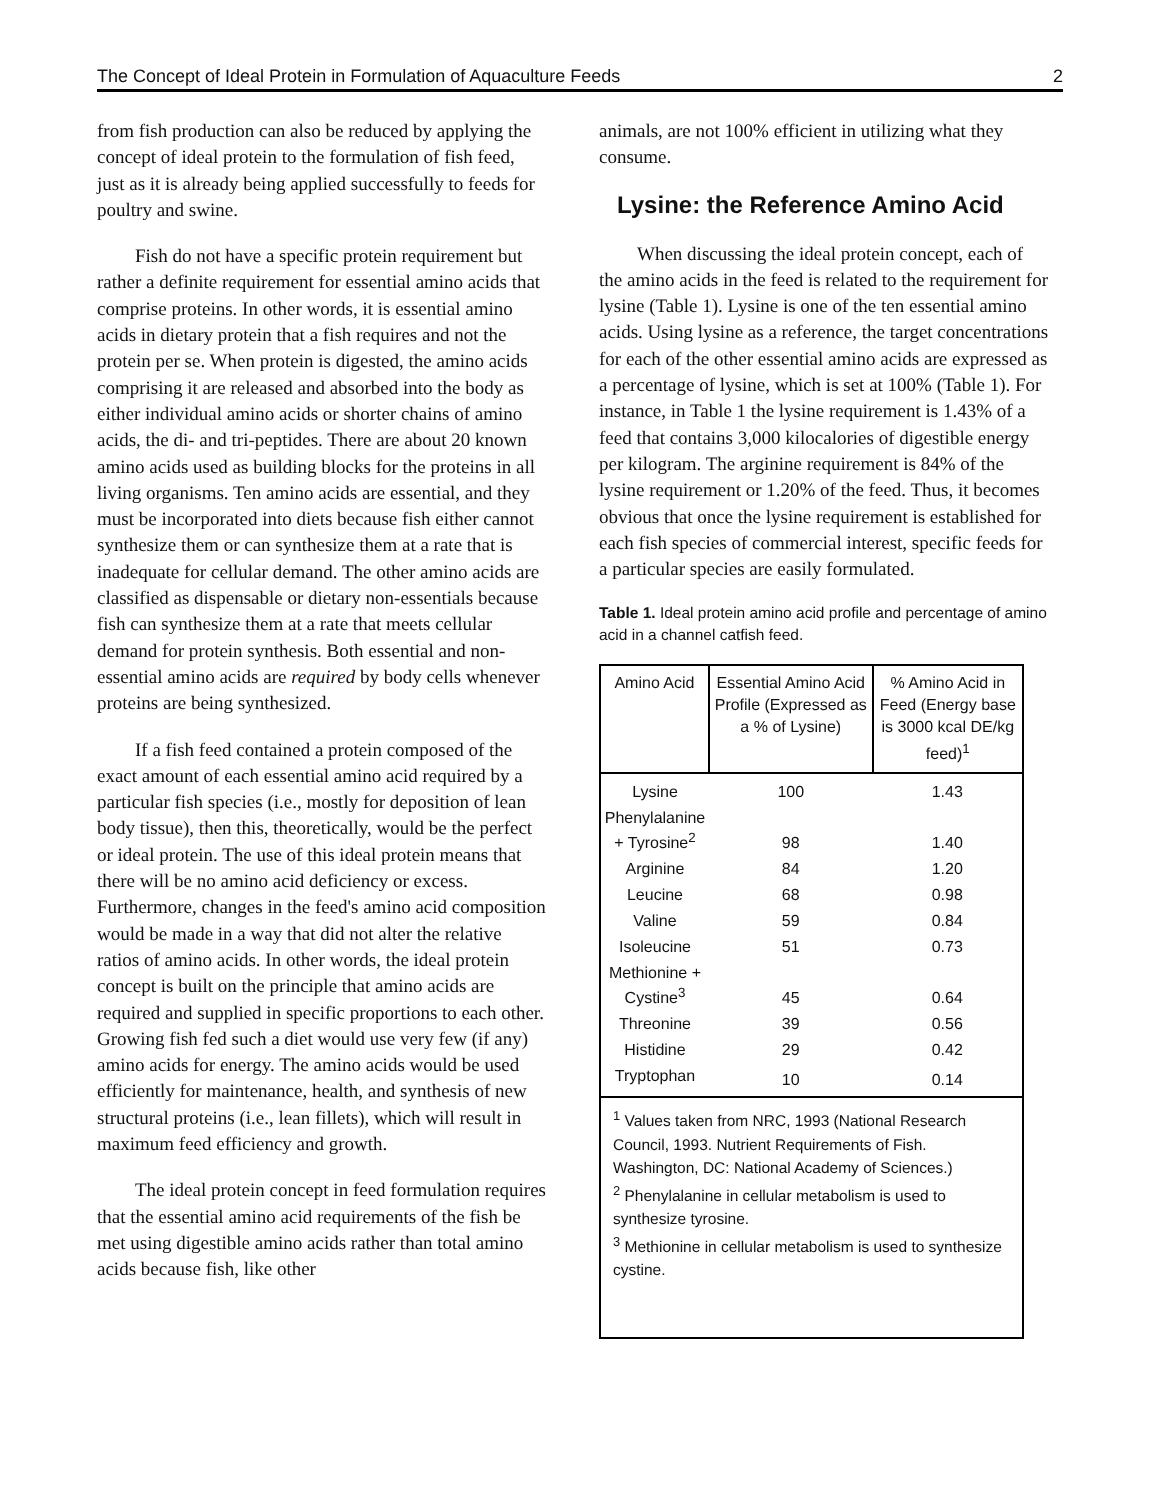The Concept of Ideal Protein in Formulation of Aquaculture Feeds 2
from fish production can also be reduced by applying the concept of ideal protein to the formulation of fish feed, just as it is already being applied successfully to feeds for poultry and swine.
Fish do not have a specific protein requirement but rather a definite requirement for essential amino acids that comprise proteins. In other words, it is essential amino acids in dietary protein that a fish requires and not the protein per se. When protein is digested, the amino acids comprising it are released and absorbed into the body as either individual amino acids or shorter chains of amino acids, the di- and tri-peptides. There are about 20 known amino acids used as building blocks for the proteins in all living organisms. Ten amino acids are essential, and they must be incorporated into diets because fish either cannot synthesize them or can synthesize them at a rate that is inadequate for cellular demand. The other amino acids are classified as dispensable or dietary non-essentials because fish can synthesize them at a rate that meets cellular demand for protein synthesis. Both essential and non-essential amino acids are required by body cells whenever proteins are being synthesized.
If a fish feed contained a protein composed of the exact amount of each essential amino acid required by a particular fish species (i.e., mostly for deposition of lean body tissue), then this, theoretically, would be the perfect or ideal protein. The use of this ideal protein means that there will be no amino acid deficiency or excess. Furthermore, changes in the feed's amino acid composition would be made in a way that did not alter the relative ratios of amino acids. In other words, the ideal protein concept is built on the principle that amino acids are required and supplied in specific proportions to each other. Growing fish fed such a diet would use very few (if any) amino acids for energy. The amino acids would be used efficiently for maintenance, health, and synthesis of new structural proteins (i.e., lean fillets), which will result in maximum feed efficiency and growth.
The ideal protein concept in feed formulation requires that the essential amino acid requirements of the fish be met using digestible amino acids rather than total amino acids because fish, like other
animals, are not 100% efficient in utilizing what they consume.
Lysine: the Reference Amino Acid
When discussing the ideal protein concept, each of the amino acids in the feed is related to the requirement for lysine (Table 1). Lysine is one of the ten essential amino acids. Using lysine as a reference, the target concentrations for each of the other essential amino acids are expressed as a percentage of lysine, which is set at 100% (Table 1). For instance, in Table 1 the lysine requirement is 1.43% of a feed that contains 3,000 kilocalories of digestible energy per kilogram. The arginine requirement is 84% of the lysine requirement or 1.20% of the feed. Thus, it becomes obvious that once the lysine requirement is established for each fish species of commercial interest, specific feeds for a particular species are easily formulated.
Table 1. Ideal protein amino acid profile and percentage of amino acid in a channel catfish feed.
| Amino Acid | Essential Amino Acid Profile (Expressed as a % of Lysine) | % Amino Acid in Feed (Energy base is 3000 kcal DE/kg feed)<sup>1</sup> |
| --- | --- | --- |
| Lysine | 100 | 1.43 |
| Phenylalanine + Tyrosine<sup>2</sup> | 98 | 1.40 |
| Arginine | 84 | 1.20 |
| Leucine | 68 | 0.98 |
| Valine | 59 | 0.84 |
| Isoleucine | 51 | 0.73 |
| Methionine + Cystine<sup>3</sup> | 45 | 0.64 |
| Threonine | 39 | 0.56 |
| Histidine | 29 | 0.42 |
| Tryptophan | 10 | 0.14 |
| <sup>1</sup> Values taken from NRC, 1993 (National Research Council, 1993. Nutrient Requirements of Fish. Washington, DC: National Academy of Sciences.) <sup>2</sup> Phenylalanine in cellular metabolism is used to synthesize tyrosine. <sup>3</sup> Methionine in cellular metabolism is used to synthesize cystine. | | |